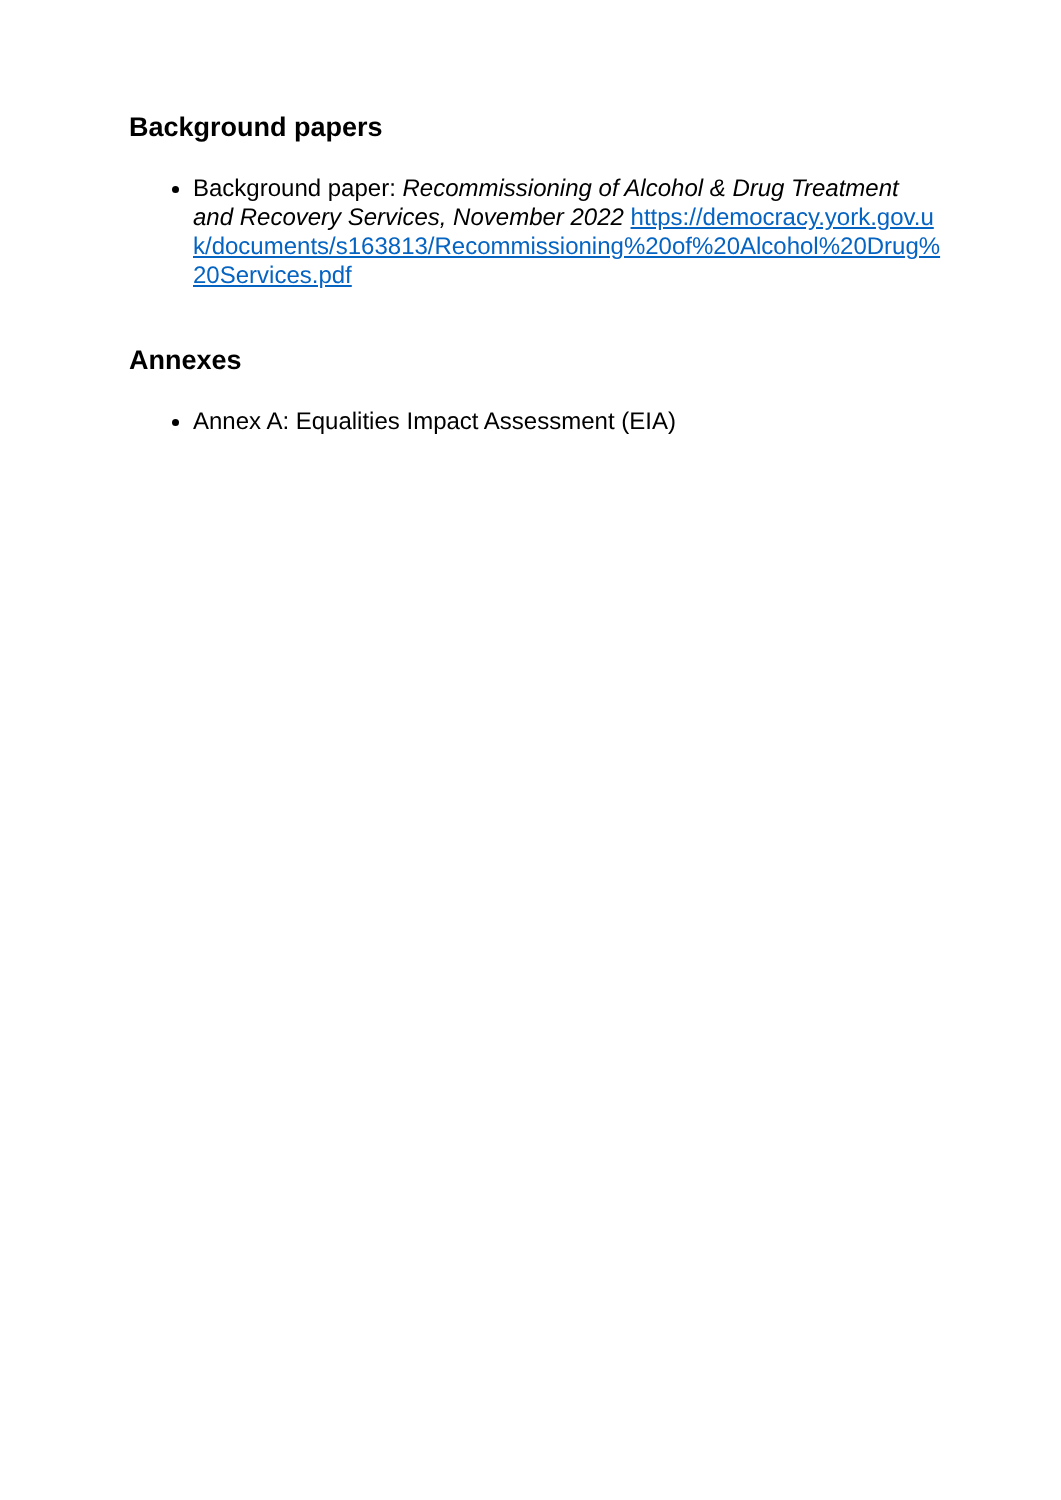Background papers
Background paper: Recommissioning of Alcohol & Drug Treatment and Recovery Services, November 2022 https://democracy.york.gov.uk/documents/s163813/Recommissioning%20of%20Alcohol%20Drug%20Services.pdf
Annexes
Annex A: Equalities Impact Assessment (EIA)